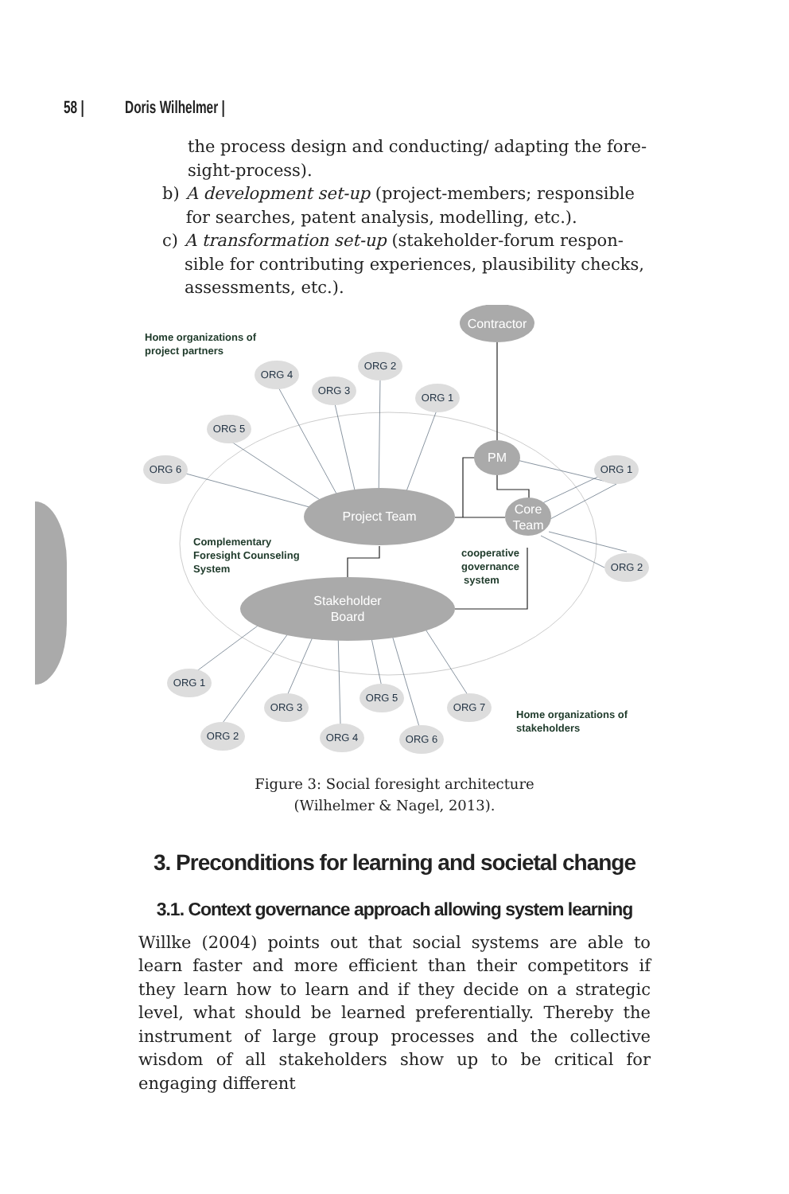58 | Doris Wilhelmer |
the process design and conducting/ adapting the fore­sight-process).
b) A development set-up (project-members; responsible for searches, patent analysis, modelling, etc.).
c) A transformation set-up (stakeholder-forum respon­sible for contributing experiences, plausibility checks, assessments, etc.).
Contractor
PM
Core
Team
Project Team
Stakeholder
Board
ORG 4
ORG 3
ORG 2
ORG 1
ORG 5
ORG 6
ORG 1
ORG 2
ORG 1
ORG 2
ORG 3
ORG 4
ORG 5
ORG 6
ORG 7
Home organizations of
project partners
Complementary
Foresight Counseling
System
cooperative
governance
system
Home organizations of
stakeholders
Figure 3: Social foresight architecture
(Wilhelmer & Nagel, 2013).
3. Preconditions for learning and societal change
3.1. Context governance approach allowing system learning
Willke (2004) points out that social systems are able to learn faster and more efficient than their competitors if they learn how to learn and if they decide on a strategic level, what should be learned preferentially. Thereby the instrument of large group processes and the collective wisdom of all stakeholders show up to be critical for engaging different